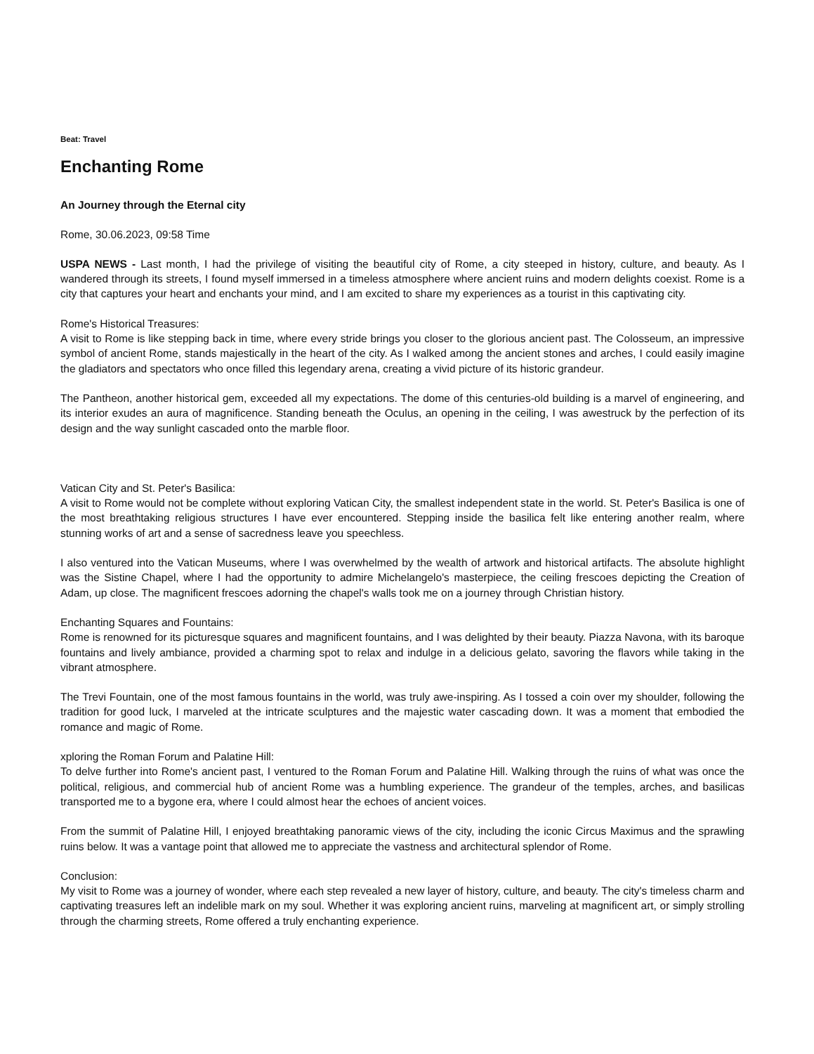Beat: Travel
Enchanting Rome
An Journey through the Eternal city
Rome, 30.06.2023, 09:58 Time
USPA NEWS - Last month, I had the privilege of visiting the beautiful city of Rome, a city steeped in history, culture, and beauty. As I wandered through its streets, I found myself immersed in a timeless atmosphere where ancient ruins and modern delights coexist. Rome is a city that captures your heart and enchants your mind, and I am excited to share my experiences as a tourist in this captivating city.
Rome's Historical Treasures:
A visit to Rome is like stepping back in time, where every stride brings you closer to the glorious ancient past. The Colosseum, an impressive symbol of ancient Rome, stands majestically in the heart of the city. As I walked among the ancient stones and arches, I could easily imagine the gladiators and spectators who once filled this legendary arena, creating a vivid picture of its historic grandeur.
The Pantheon, another historical gem, exceeded all my expectations. The dome of this centuries-old building is a marvel of engineering, and its interior exudes an aura of magnificence. Standing beneath the Oculus, an opening in the ceiling, I was awestruck by the perfection of its design and the way sunlight cascaded onto the marble floor.
Vatican City and St. Peter's Basilica:
A visit to Rome would not be complete without exploring Vatican City, the smallest independent state in the world. St. Peter's Basilica is one of the most breathtaking religious structures I have ever encountered. Stepping inside the basilica felt like entering another realm, where stunning works of art and a sense of sacredness leave you speechless.
I also ventured into the Vatican Museums, where I was overwhelmed by the wealth of artwork and historical artifacts. The absolute highlight was the Sistine Chapel, where I had the opportunity to admire Michelangelo's masterpiece, the ceiling frescoes depicting the Creation of Adam, up close. The magnificent frescoes adorning the chapel's walls took me on a journey through Christian history.
Enchanting Squares and Fountains:
Rome is renowned for its picturesque squares and magnificent fountains, and I was delighted by their beauty. Piazza Navona, with its baroque fountains and lively ambiance, provided a charming spot to relax and indulge in a delicious gelato, savoring the flavors while taking in the vibrant atmosphere.
The Trevi Fountain, one of the most famous fountains in the world, was truly awe-inspiring. As I tossed a coin over my shoulder, following the tradition for good luck, I marveled at the intricate sculptures and the majestic water cascading down. It was a moment that embodied the romance and magic of Rome.
xploring the Roman Forum and Palatine Hill:
To delve further into Rome's ancient past, I ventured to the Roman Forum and Palatine Hill. Walking through the ruins of what was once the political, religious, and commercial hub of ancient Rome was a humbling experience. The grandeur of the temples, arches, and basilicas transported me to a bygone era, where I could almost hear the echoes of ancient voices.
From the summit of Palatine Hill, I enjoyed breathtaking panoramic views of the city, including the iconic Circus Maximus and the sprawling ruins below. It was a vantage point that allowed me to appreciate the vastness and architectural splendor of Rome.
Conclusion:
My visit to Rome was a journey of wonder, where each step revealed a new layer of history, culture, and beauty. The city's timeless charm and captivating treasures left an indelible mark on my soul. Whether it was exploring ancient ruins, marveling at magnificent art, or simply strolling through the charming streets, Rome offered a truly enchanting experience.